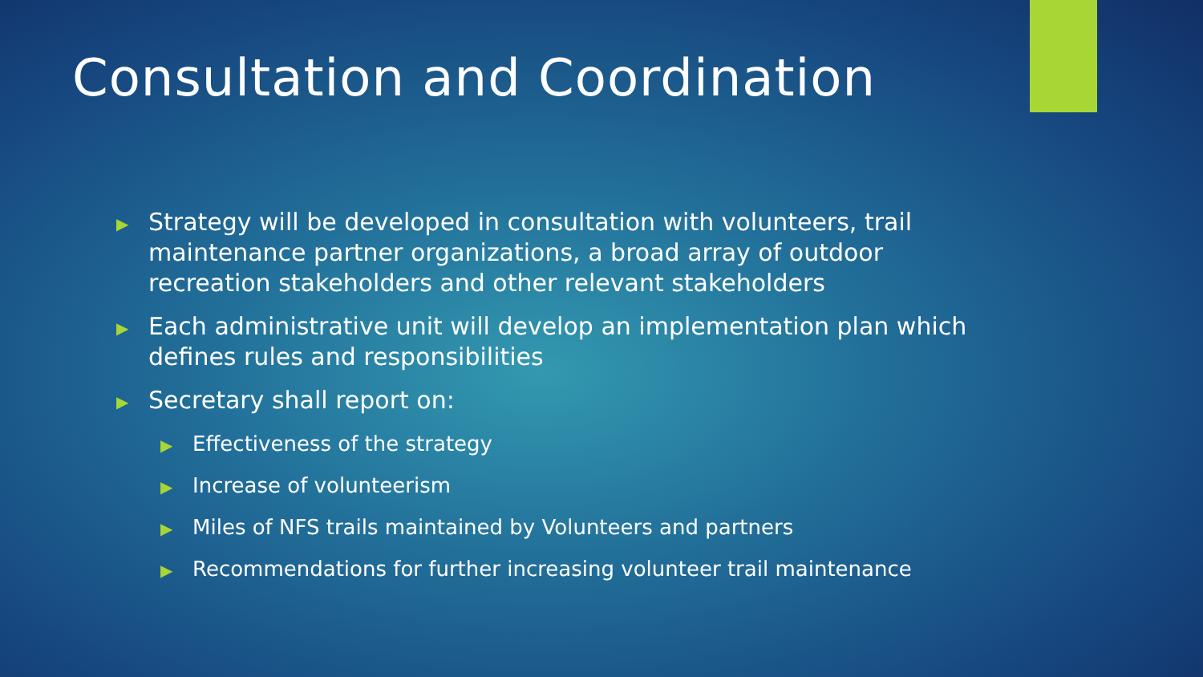Consultation and Coordination
▶ Strategy will be developed in consultation with volunteers, trail maintenance partner organizations, a broad array of outdoor recreation stakeholders and other relevant stakeholders
▶ Each administrative unit will develop an implementation plan which defines rules and responsibilities
▶ Secretary shall report on:
▶ Effectiveness of the strategy
▶ Increase of volunteerism
▶ Miles of NFS trails maintained by Volunteers and partners
▶ Recommendations for further increasing volunteer trail maintenance